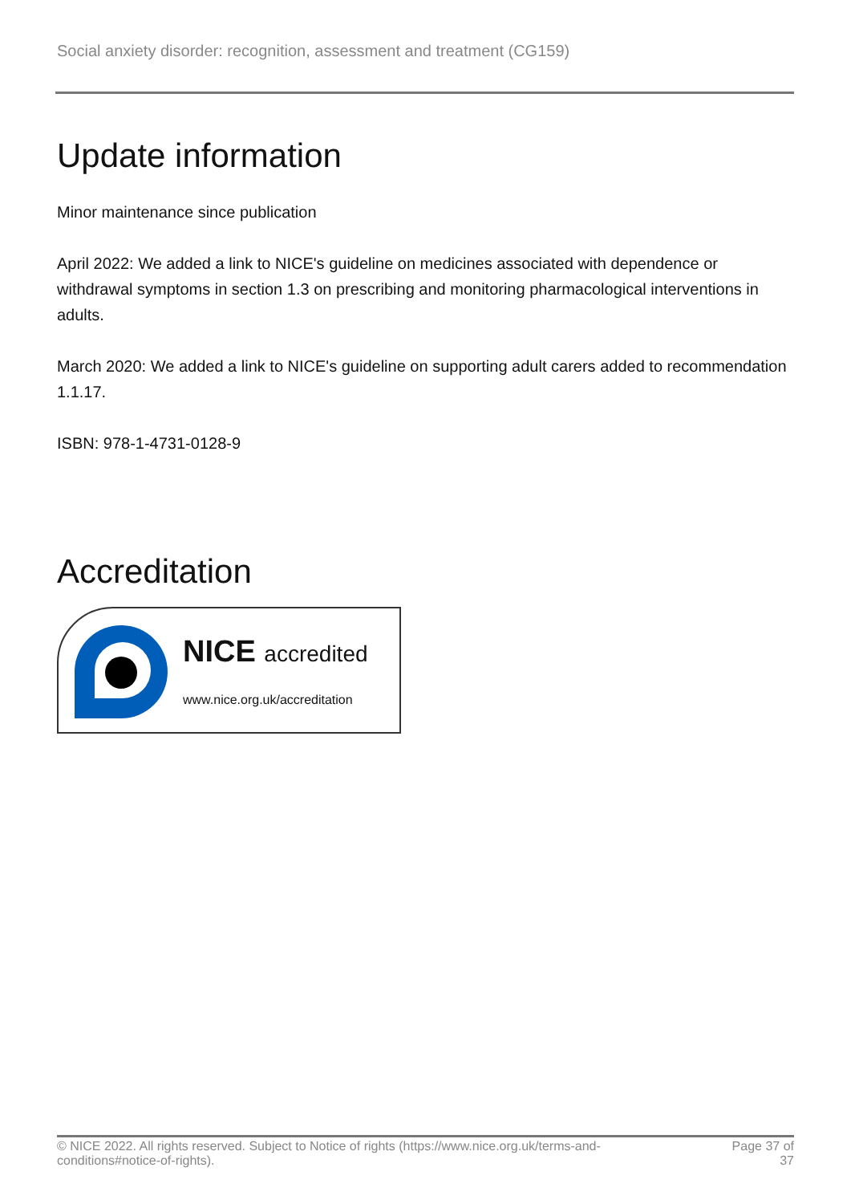Social anxiety disorder: recognition, assessment and treatment (CG159)
Update information
Minor maintenance since publication
April 2022: We added a link to NICE's guideline on medicines associated with dependence or withdrawal symptoms in section 1.3 on prescribing and monitoring pharmacological interventions in adults.
March 2020: We added a link to NICE's guideline on supporting adult carers added to recommendation 1.1.17.
ISBN: 978-1-4731-0128-9
Accreditation
NICE accredited
www.nice.org.uk/accreditation
© NICE 2022. All rights reserved. Subject to Notice of rights (https://www.nice.org.uk/terms-and-
conditions#notice-of-rights). Page 37 of
37